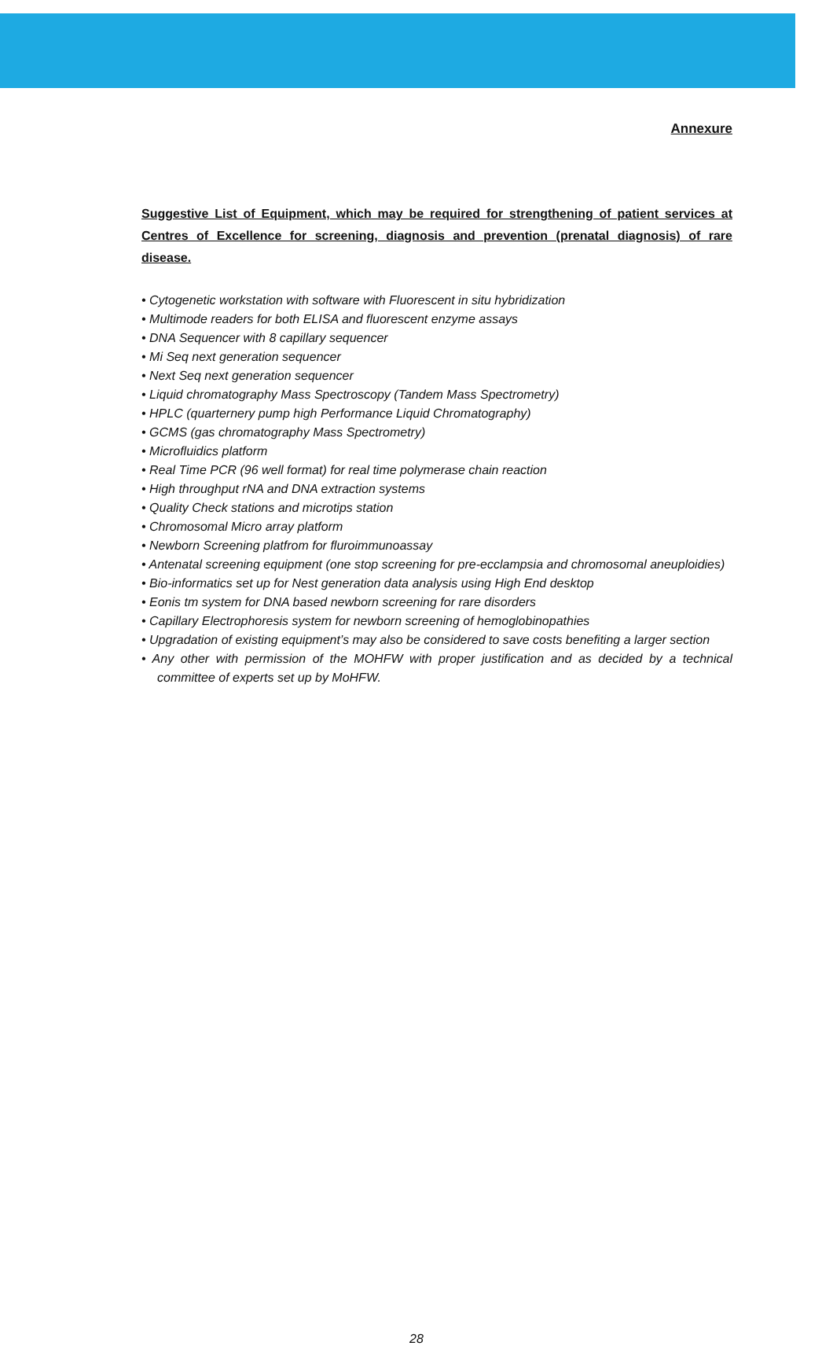Annexure
Suggestive List of Equipment, which may be required for strengthening of patient services at Centres of Excellence for screening, diagnosis and prevention (prenatal diagnosis) of rare disease.
• Cytogenetic workstation with software with Fluorescent in situ hybridization
• Multimode readers for both ELISA and fluorescent enzyme assays
• DNA Sequencer with 8 capillary sequencer
• Mi Seq next generation sequencer
• Next Seq next generation sequencer
• Liquid chromatography Mass Spectroscopy (Tandem Mass Spectrometry)
• HPLC (quarternery pump high Performance Liquid Chromatography)
• GCMS (gas chromatography Mass Spectrometry)
• Microfluidics platform
• Real Time PCR (96 well format) for real time polymerase chain reaction
• High throughput rNA and DNA extraction systems
• Quality Check stations and microtips station
• Chromosomal Micro array platform
• Newborn Screening platfrom for fluroimmunoassay
• Antenatal screening equipment (one stop screening for pre-ecclampsia and chromosomal aneuploidies)
• Bio-informatics set up for Nest generation data analysis using High End desktop
• Eonis tm system for DNA based newborn screening for rare disorders
• Capillary Electrophoresis system for newborn screening of hemoglobinopathies
• Upgradation of existing equipment’s may also be considered to save costs benefiting a larger section
• Any other with permission of the MOHFW with proper justification and as decided by a technical committee of experts set up by MoHFW.
28